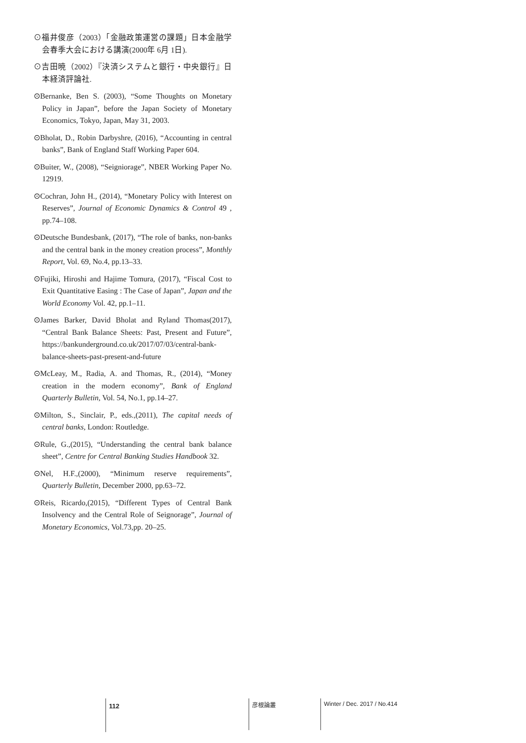⊙福井俊彦（2003）「金融政策運営の課題」日本金融学会春季大会における講演(2000年 6月 1日).
⊙吉田暁（2002）『決済システムと銀行・中央銀行』日本経済評論社.
⊙Bernanke, Ben S. (2003), “Some Thoughts on Monetary Policy in Japan”, before the Japan Society of Monetary Economics, Tokyo, Japan, May 31, 2003.
⊙Bholat, D., Robin Darbyshre, (2016), “Accounting in central banks”, Bank of England Staff Working Paper 604.
⊙Buiter, W., (2008), “Seigniorage”, NBER Working Paper No. 12919.
⊙Cochran, John H., (2014), “Monetary Policy with Interest on Reserves”, Journal of Economic Dynamics & Control 49 , pp.74–108.
⊙Deutsche Bundesbank, (2017), “The role of banks, non-banks and the central bank in the money creation process”, Monthly Report, Vol. 69, No.4, pp.13–33.
⊙Fujiki, Hiroshi and Hajime Tomura, (2017), “Fiscal Cost to Exit Quantitative Easing : The Case of Japan”, Japan and the World Economy Vol. 42, pp.1–11.
⊙James Barker, David Bholat and Ryland Thomas(2017), “Central Bank Balance Sheets: Past, Present and Future”, https://bankunderground.co.uk/2017/07/03/central-bank-balance-sheets-past-present-and-future
⊙McLeay, M., Radia, A. and Thomas, R., (2014), “Money creation in the modern economy”, Bank of England Quarterly Bulletin, Vol. 54, No.1, pp.14–27.
⊙Milton, S., Sinclair, P., eds.,(2011), The capital needs of central banks, London: Routledge.
⊙Rule, G.,(2015), “Understanding the central bank balance sheet”, Centre for Central Banking Studies Handbook 32.
⊙Nel, H.F.,(2000), “Minimum reserve requirements”, Quarterly Bulletin, December 2000, pp.63–72.
⊙Reis, Ricardo,(2015), “Different Types of Central Bank Insolvency and the Central Role of Seignorage”, Journal of Monetary Economics, Vol.73,pp. 20–25.
112 彦根論叢 Winter / Dec. 2017 / No.414